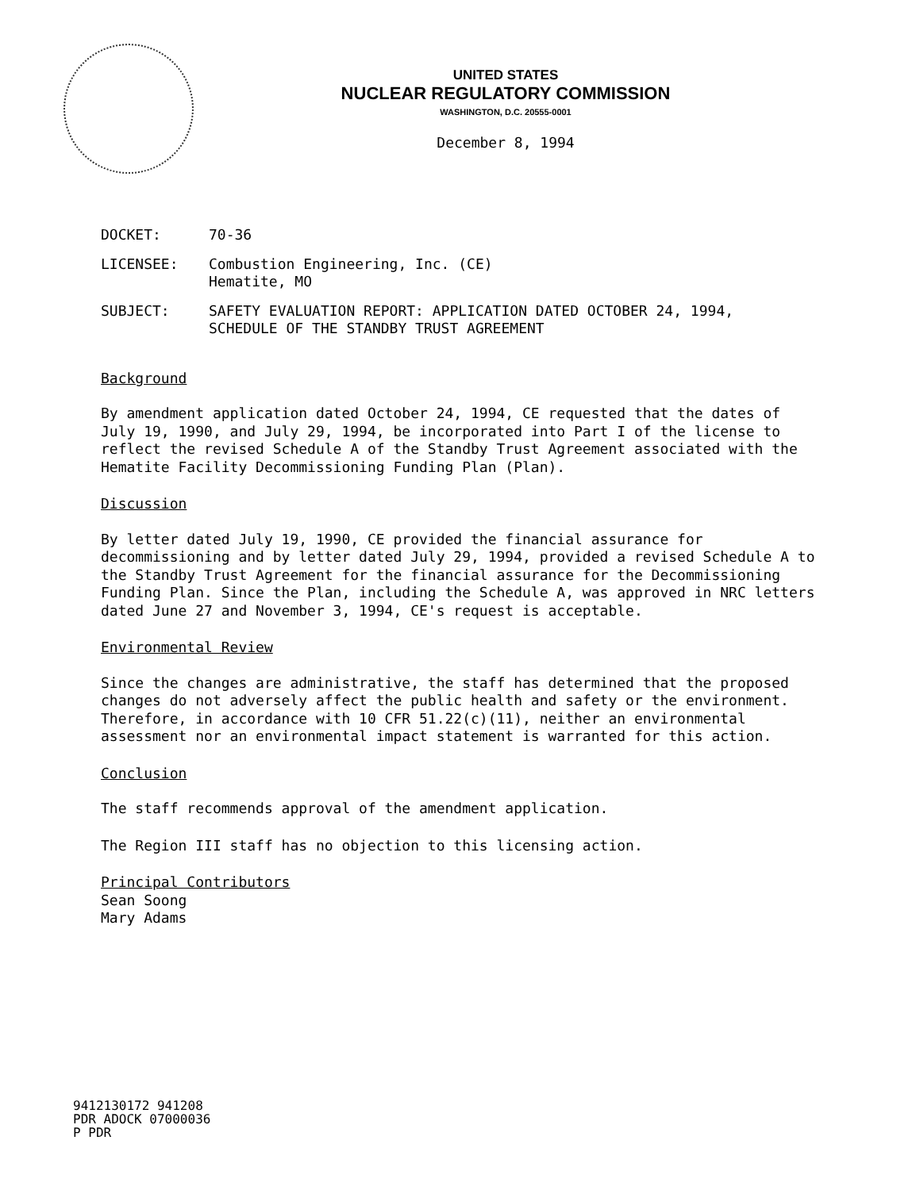UNITED STATES
NUCLEAR REGULATORY COMMISSION
WASHINGTON, D.C. 20555-0001
December 8, 1994
DOCKET: 70-36
LICENSEE: Combustion Engineering, Inc. (CE)
Hematite, MO
SUBJECT: SAFETY EVALUATION REPORT: APPLICATION DATED OCTOBER 24, 1994,
SCHEDULE OF THE STANDBY TRUST AGREEMENT
Background
By amendment application dated October 24, 1994, CE requested that the dates of July 19, 1990, and July 29, 1994, be incorporated into Part I of the license to reflect the revised Schedule A of the Standby Trust Agreement associated with the Hematite Facility Decommissioning Funding Plan (Plan).
Discussion
By letter dated July 19, 1990, CE provided the financial assurance for decommissioning and by letter dated July 29, 1994, provided a revised Schedule A to the Standby Trust Agreement for the financial assurance for the Decommissioning Funding Plan. Since the Plan, including the Schedule A, was approved in NRC letters dated June 27 and November 3, 1994, CE's request is acceptable.
Environmental Review
Since the changes are administrative, the staff has determined that the proposed changes do not adversely affect the public health and safety or the environment. Therefore, in accordance with 10 CFR 51.22(c)(11), neither an environmental assessment nor an environmental impact statement is warranted for this action.
Conclusion
The staff recommends approval of the amendment application.
The Region III staff has no objection to this licensing action.
Principal Contributors
Sean Soong
Mary Adams
9412130172 941208
PDR ADOCK 07000036
P PDR